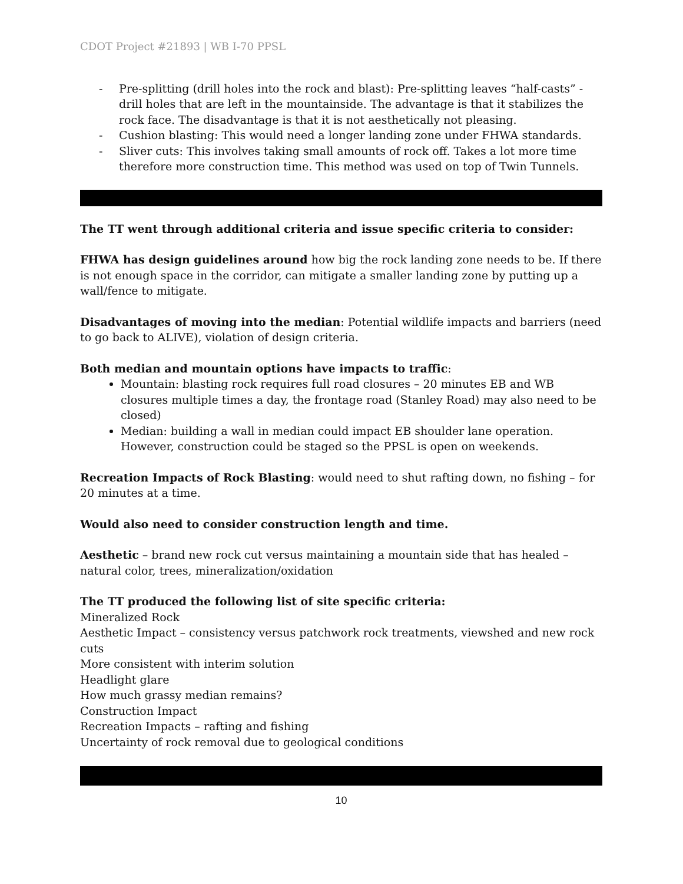CDOT Project #21893 | WB I-70 PPSL
- Pre-splitting (drill holes into the rock and blast): Pre-splitting leaves “half-casts” - drill holes that are left in the mountainside. The advantage is that it stabilizes the rock face. The disadvantage is that it is not aesthetically not pleasing.
- Cushion blasting: This would need a longer landing zone under FHWA standards.
- Sliver cuts: This involves taking small amounts of rock off. Takes a lot more time therefore more construction time. This method was used on top of Twin Tunnels.
The TT went through additional criteria and issue specific criteria to consider:
FHWA has design guidelines around how big the rock landing zone needs to be. If there is not enough space in the corridor, can mitigate a smaller landing zone by putting up a wall/fence to mitigate.
Disadvantages of moving into the median: Potential wildlife impacts and barriers (need to go back to ALIVE), violation of design criteria.
Both median and mountain options have impacts to traffic:
Mountain: blasting rock requires full road closures – 20 minutes EB and WB closures multiple times a day, the frontage road (Stanley Road) may also need to be closed)
Median: building a wall in median could impact EB shoulder lane operation. However, construction could be staged so the PPSL is open on weekends.
Recreation Impacts of Rock Blasting: would need to shut rafting down, no fishing – for 20 minutes at a time.
Would also need to consider construction length and time.
Aesthetic – brand new rock cut versus maintaining a mountain side that has healed – natural color, trees, mineralization/oxidation
The TT produced the following list of site specific criteria:
Mineralized Rock
Aesthetic Impact – consistency versus patchwork rock treatments, viewshed and new rock cuts
More consistent with interim solution
Headlight glare
How much grassy median remains?
Construction Impact
Recreation Impacts – rafting and fishing
Uncertainty of rock removal due to geological conditions
10